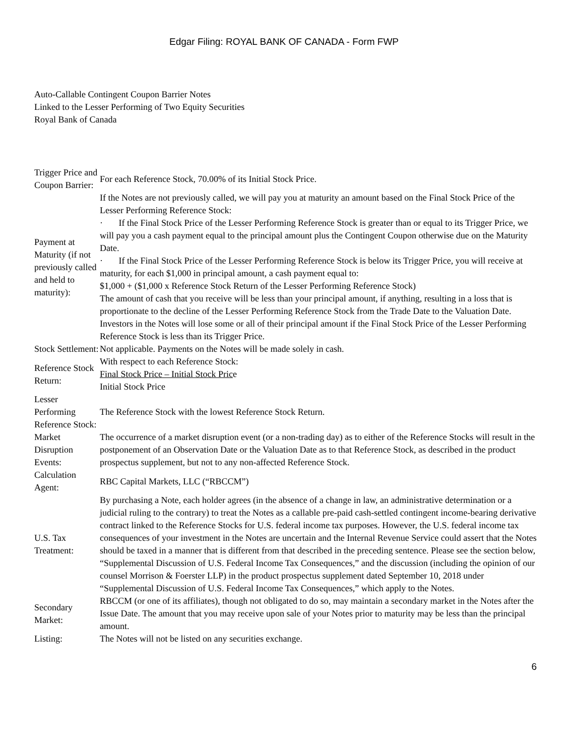Edgar Filing: ROYAL BANK OF CANADA - Form FWP
Auto-Callable Contingent Coupon Barrier Notes
Linked to the Lesser Performing of Two Equity Securities
Royal Bank of Canada
| Trigger Price and Coupon Barrier: | For each Reference Stock, 70.00% of its Initial Stock Price. |
| Payment at Maturity (if not previously called and held to maturity): | If the Notes are not previously called, we will pay you at maturity an amount based on the Final Stock Price of the Lesser Performing Reference Stock: · If the Final Stock Price of the Lesser Performing Reference Stock is greater than or equal to its Trigger Price, we will pay you a cash payment equal to the principal amount plus the Contingent Coupon otherwise due on the Maturity Date. · If the Final Stock Price of the Lesser Performing Reference Stock is below its Trigger Price, you will receive at maturity, for each $1,000 in principal amount, a cash payment equal to: $1,000 + ($1,000 x Reference Stock Return of the Lesser Performing Reference Stock) The amount of cash that you receive will be less than your principal amount, if anything, resulting in a loss that is proportionate to the decline of the Lesser Performing Reference Stock from the Trade Date to the Valuation Date. Investors in the Notes will lose some or all of their principal amount if the Final Stock Price of the Lesser Performing Reference Stock is less than its Trigger Price. |
| Stock Settlement: | Not applicable. Payments on the Notes will be made solely in cash. |
| Reference Stock Return: | With respect to each Reference Stock: Final Stock Price – Initial Stock Pric e Initial Stock Price |
| Lesser Performing Reference Stock: | The Reference Stock with the lowest Reference Stock Return. |
| Market Disruption Events: | The occurrence of a market disruption event (or a non-trading day) as to either of the Reference Stocks will result in the postponement of an Observation Date or the Valuation Date as to that Reference Stock, as described in the product prospectus supplement, but not to any non-affected Reference Stock. |
| Calculation Agent: | RBC Capital Markets, LLC (“RBCCM”) |
| U.S. Tax Treatment: | By purchasing a Note, each holder agrees (in the absence of a change in law, an administrative determination or a judicial ruling to the contrary) to treat the Notes as a callable pre-paid cash-settled contingent income-bearing derivative contract linked to the Reference Stocks for U.S. federal income tax purposes. However, the U.S. federal income tax consequences of your investment in the Notes are uncertain and the Internal Revenue Service could assert that the Notes should be taxed in a manner that is different from that described in the preceding sentence. Please see the section below, “Supplemental Discussion of U.S. Federal Income Tax Consequences,” and the discussion (including the opinion of our counsel Morrison & Foerster LLP) in the product prospectus supplement dated September 10, 2018 under “Supplemental Discussion of U.S. Federal Income Tax Consequences,” which apply to the Notes. |
| Secondary Market: | RBCCM (or one of its affiliates), though not obligated to do so, may maintain a secondary market in the Notes after the Issue Date. The amount that you may receive upon sale of your Notes prior to maturity may be less than the principal amount. |
| Listing: | The Notes will not be listed on any securities exchange. |
6